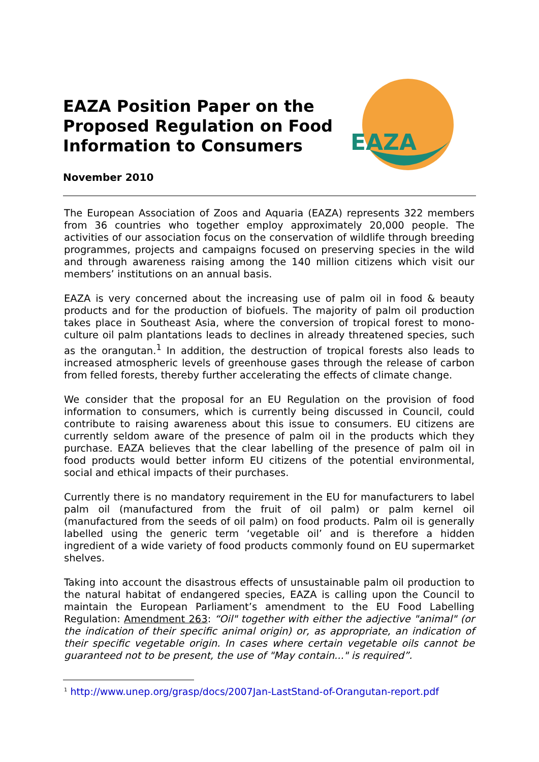EAZA Position Paper on the Proposed Regulation on Food Information to Consumers
November 2010
EAZA
The European Association of Zoos and Aquaria (EAZA) represents 322 members from 36 countries who together employ approximately 20,000 people. The activities of our association focus on the conservation of wildlife through breeding programmes, projects and campaigns focused on preserving species in the wild and through awareness raising among the 140 million citizens which visit our members’ institutions on an annual basis.
EAZA is very concerned about the increasing use of palm oil in food & beauty products and for the production of biofuels. The majority of palm oil production takes place in Southeast Asia, where the conversion of tropical forest to mono-culture oil palm plantations leads to declines in already threatened species, such as the orangutan.<sup>1</sup> In addition, the destruction of tropical forests also leads to increased atmospheric levels of greenhouse gases through the release of carbon from felled forests, thereby further accelerating the effects of climate change.
We consider that the proposal for an EU Regulation on the provision of food information to consumers, which is currently being discussed in Council, could contribute to raising awareness about this issue to consumers. EU citizens are currently seldom aware of the presence of palm oil in the products which they purchase. EAZA believes that the clear labelling of the presence of palm oil in food products would better inform EU citizens of the potential environmental, social and ethical impacts of their purchases.
Currently there is no mandatory requirement in the EU for manufacturers to label palm oil (manufactured from the fruit of oil palm) or palm kernel oil (manufactured from the seeds of oil palm) on food products. Palm oil is generally labelled using the generic term ‘vegetable oil’ and is therefore a hidden ingredient of a wide variety of food products commonly found on EU supermarket shelves.
Taking into account the disastrous effects of unsustainable palm oil production to the natural habitat of endangered species, EAZA is calling upon the Council to maintain the European Parliament’s amendment to the EU Food Labelling Regulation: Amendment 263: “Oil" together with either the adjective "animal" (or the indication of their specific animal origin) or, as appropriate, an indication of their specific vegetable origin. In cases where certain vegetable oils cannot be guaranteed not to be present, the use of "May contain..." is required”.
<sup>1</sup> http://www.unep.org/grasp/docs/2007Jan-LastStand-of-Orangutan-report.pdf